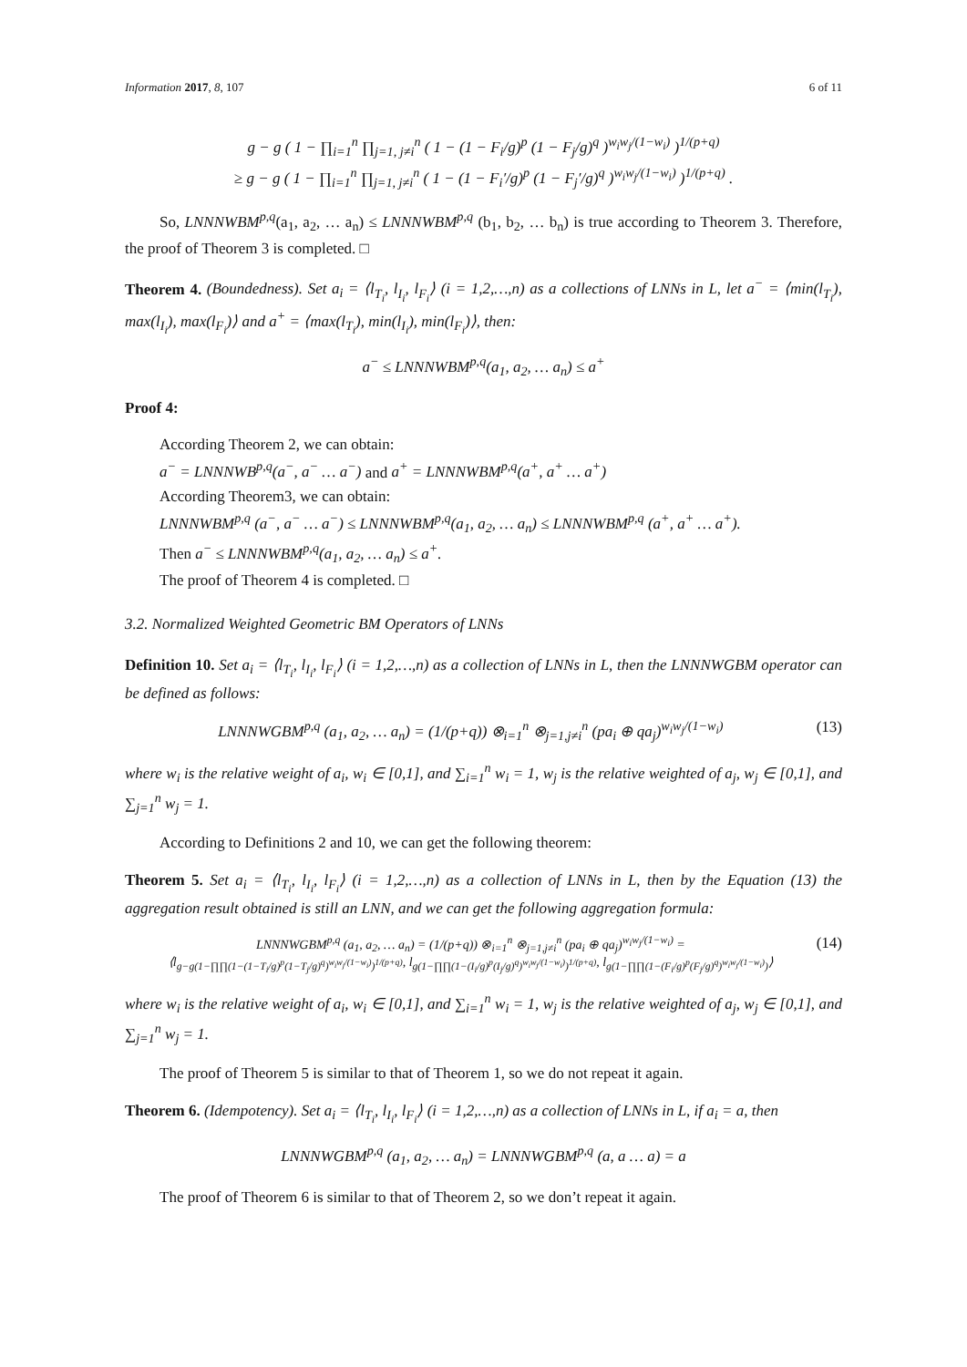Information 2017, 8, 107 6 of 11
g − g ( 1 − ∏<sub>i=1</sub><sup>n</sup> ∏<sub>j=1, j≠i</sub><sup>n</sup> ( 1 − (1 − F<sub>i</sub>/g)<sup>p</sup> (1 − F<sub>j</sub>/g)<sup>q</sup> )<sup>w<sub>i</sub>w<sub>j</sub>/(1−w<sub>i</sub>)</sup> )<sup>1/(p+q)</sup>
≥ g − g ( 1 − ∏<sub>i=1</sub><sup>n</sup> ∏<sub>j=1, j≠i</sub><sup>n</sup> ( 1 − (1 − F<sub>i</sub>′/g)<sup>p</sup> (1 − F<sub>j</sub>′/g)<sup>q</sup> )<sup>w<sub>i</sub>w<sub>j</sub>/(1−w<sub>i</sub>)</sup> )<sup>1/(p+q)</sup> .
So, LNNNWBM<sup>p,q</sup>(a<sub>1</sub>, a<sub>2</sub>, … a<sub>n</sub>) ≤ LNNNWBM<sup>p,q</sup> (b<sub>1</sub>, b<sub>2</sub>, … b<sub>n</sub>) is true according to Theorem 3. Therefore, the proof of Theorem 3 is completed. □
Theorem 4. (Boundedness). Set a<sub>i</sub> = ⟨l<sub>T<sub>i</sub></sub>, l<sub>I<sub>i</sub></sub>, l<sub>F<sub>i</sub></sub>⟩ (i = 1,2,…,n) as a collections of LNNs in L, let a<sup>−</sup> = ⟨min(l<sub>T<sub>i</sub></sub>), max(l<sub>I<sub>i</sub></sub>), max(l<sub>F<sub>i</sub></sub>)⟩ and a<sup>+</sup> = ⟨max(l<sub>T<sub>i</sub></sub>), min(l<sub>I<sub>i</sub></sub>), min(l<sub>F<sub>i</sub></sub>)⟩, then:
a<sup>−</sup> ≤ LNNNWBM<sup>p,q</sup>(a<sub>1</sub>, a<sub>2</sub>, … a<sub>n</sub>) ≤ a<sup>+</sup>
Proof 4:
According Theorem 2, we can obtain:
a<sup>−</sup> = LNNNWB<sup>p,q</sup>(a<sup>−</sup>, a<sup>−</sup> … a<sup>−</sup>) and a<sup>+</sup> = LNNNWBM<sup>p,q</sup>(a<sup>+</sup>, a<sup>+</sup> … a<sup>+</sup>)
According Theorem3, we can obtain:
LNNNWBM<sup>p,q</sup> (a<sup>−</sup>, a<sup>−</sup> … a<sup>−</sup>) ≤ LNNNWBM<sup>p,q</sup>(a<sub>1</sub>, a<sub>2</sub>, … a<sub>n</sub>) ≤ LNNNWBM<sup>p,q</sup> (a<sup>+</sup>, a<sup>+</sup> … a<sup>+</sup>).
Then a<sup>−</sup> ≤ LNNNWBM<sup>p,q</sup>(a<sub>1</sub>, a<sub>2</sub>, … a<sub>n</sub>) ≤ a<sup>+</sup>.
The proof of Theorem 4 is completed. □
3.2. Normalized Weighted Geometric BM Operators of LNNs
Definition 10. Set a<sub>i</sub> = ⟨l<sub>T<sub>i</sub></sub>, l<sub>I<sub>i</sub></sub>, l<sub>F<sub>i</sub></sub>⟩ (i = 1,2,…,n) as a collection of LNNs in L, then the LNNNWGBM operator can be defined as follows:
LNNNWGBM<sup>p,q</sup> (a<sub>1</sub>, a<sub>2</sub>, … a<sub>n</sub>) = (1/(p+q)) ⊗<sub>i=1</sub><sup>n</sup> ⊗<sub>j=1,j≠i</sub><sup>n</sup> (pa<sub>i</sub> ⊕ qa<sub>j</sub>)<sup>w<sub>i</sub>w<sub>j</sub>/(1−w<sub>i</sub>)</sup> (13)
where w<sub>i</sub> is the relative weight of a<sub>i</sub>, w<sub>i</sub> ∈ [0,1], and ∑<sub>i=1</sub><sup>n</sup> w<sub>i</sub> = 1, w<sub>j</sub> is the relative weighted of a<sub>j</sub>, w<sub>j</sub> ∈ [0,1], and ∑<sub>j=1</sub><sup>n</sup> w<sub>j</sub> = 1.
According to Definitions 2 and 10, we can get the following theorem:
Theorem 5. Set a<sub>i</sub> = ⟨l<sub>T<sub>i</sub></sub>, l<sub>I<sub>i</sub></sub>, l<sub>F<sub>i</sub></sub>⟩ (i = 1,2,…,n) as a collection of LNNs in L, then by the Equation (13) the aggregation result obtained is still an LNN, and we can get the following aggregation formula:
LNNNWGBM<sup>p,q</sup> (a<sub>1</sub>, a<sub>2</sub>, … a<sub>n</sub>) = (1/(p+q)) ⊗<sub>i=1</sub><sup>n</sup> ⊗<sub>j=1,j≠i</sub><sup>n</sup> (pa<sub>i</sub> ⊕ qa<sub>j</sub>)<sup>w<sub>i</sub>w<sub>j</sub>/(1−w<sub>i</sub>)</sup> =
⟨l<sub>g−g(1−∏∏(1−(1−T<sub>i</sub>/g)<sup>p</sup>(1−T<sub>j</sub>/g)<sup>q</sup>)<sup>w<sub>i</sub>w<sub>j</sub>/(1−w<sub>i</sub>)</sup>)<sup>1/(p+q)</sup></sub>, l<sub>g(1−∏∏(1−(I<sub>i</sub>/g)<sup>p</sup>(I<sub>j</sub>/g)<sup>q</sup>)<sup>w<sub>i</sub>w<sub>j</sub>/(1−w<sub>i</sub>)</sup>)<sup>1/(p+q)</sup></sub>, l<sub>g(1−∏∏(1−(F<sub>i</sub>/g)<sup>p</sup>(F<sub>j</sub>/g)<sup>q</sup>)<sup>w<sub>i</sub>w<sub>j</sub>/(1−w<sub>i</sub>)</sup>)</sub>⟩ (14)
where w<sub>i</sub> is the relative weight of a<sub>i</sub>, w<sub>i</sub> ∈ [0,1], and ∑<sub>i=1</sub><sup>n</sup> w<sub>i</sub> = 1, w<sub>j</sub> is the relative weighted of a<sub>j</sub>, w<sub>j</sub> ∈ [0,1], and ∑<sub>j=1</sub><sup>n</sup> w<sub>j</sub> = 1.
The proof of Theorem 5 is similar to that of Theorem 1, so we do not repeat it again.
Theorem 6. (Idempotency). Set a<sub>i</sub> = ⟨l<sub>T<sub>i</sub></sub>, l<sub>I<sub>i</sub></sub>, l<sub>F<sub>i</sub></sub>⟩ (i = 1,2,…,n) as a collection of LNNs in L, if a<sub>i</sub> = a, then
LNNNWGBM<sup>p,q</sup> (a<sub>1</sub>, a<sub>2</sub>, … a<sub>n</sub>) = LNNNWGBM<sup>p,q</sup> (a, a … a) = a
The proof of Theorem 6 is similar to that of Theorem 2, so we don’t repeat it again.